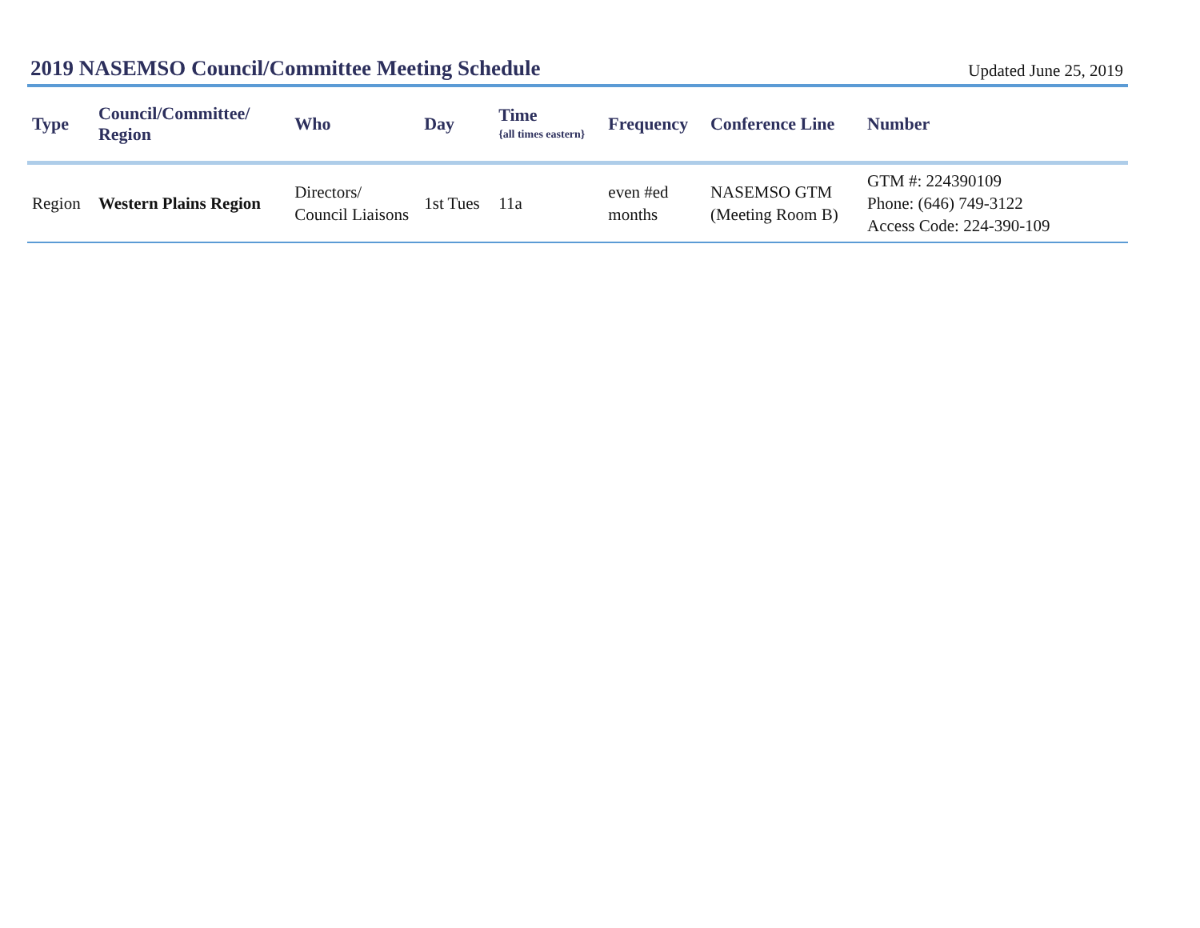2019 NASEMSO Council/Committee Meeting Schedule
Updated June 25, 2019
| Type | Council/Committee/ Region | Who | Day | Time {all times eastern} | Frequency | Conference Line | Number |
| --- | --- | --- | --- | --- | --- | --- | --- |
| Region | Western Plains Region | Directors/ Council Liaisons | 1st Tues | 11a | even #ed months | NASEMSO GTM (Meeting Room B) | GTM #: 224390109 Phone: (646) 749-3122 Access Code: 224-390-109 |